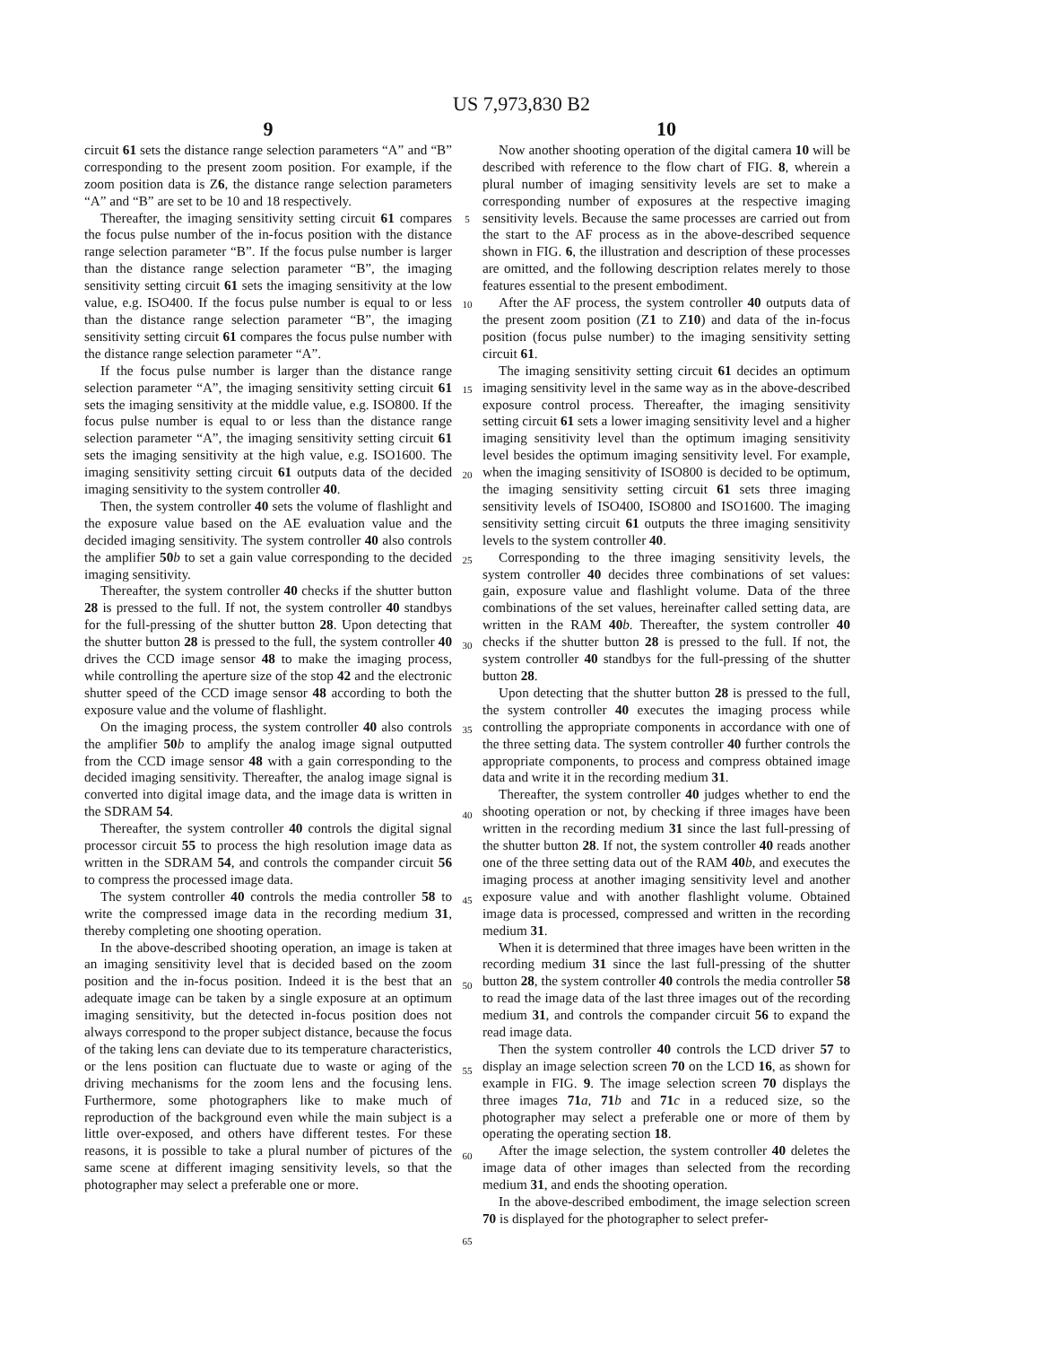US 7,973,830 B2
9
circuit 61 sets the distance range selection parameters “A” and “B” corresponding to the present zoom position. For example, if the zoom position data is Z6, the distance range selection parameters “A” and “B” are set to be 10 and 18 respectively.
Thereafter, the imaging sensitivity setting circuit 61 compares the focus pulse number of the in-focus position with the distance range selection parameter “B”. If the focus pulse number is larger than the distance range selection parameter “B”, the imaging sensitivity setting circuit 61 sets the imaging sensitivity at the low value, e.g. ISO400. If the focus pulse number is equal to or less than the distance range selection parameter “B”, the imaging sensitivity setting circuit 61 compares the focus pulse number with the distance range selection parameter “A”.
If the focus pulse number is larger than the distance range selection parameter “A”, the imaging sensitivity setting circuit 61 sets the imaging sensitivity at the middle value, e.g. ISO800. If the focus pulse number is equal to or less than the distance range selection parameter “A”, the imaging sensitivity setting circuit 61 sets the imaging sensitivity at the high value, e.g. ISO1600. The imaging sensitivity setting circuit 61 outputs data of the decided imaging sensitivity to the system controller 40.
Then, the system controller 40 sets the volume of flashlight and the exposure value based on the AE evaluation value and the decided imaging sensitivity. The system controller 40 also controls the amplifier 50 b to set a gain value corresponding to the decided imaging sensitivity.
Thereafter, the system controller 40 checks if the shutter button 28 is pressed to the full. If not, the system controller 40 standbys for the full-pressing of the shutter button 28. Upon detecting that the shutter button 28 is pressed to the full, the system controller 40 drives the CCD image sensor 48 to make the imaging process, while controlling the aperture size of the stop 42 and the electronic shutter speed of the CCD image sensor 48 according to both the exposure value and the volume of flashlight.
On the imaging process, the system controller 40 also controls the amplifier 50 b to amplify the analog image signal outputted from the CCD image sensor 48 with a gain corresponding to the decided imaging sensitivity. Thereafter, the analog image signal is converted into digital image data, and the image data is written in the SDRAM 54.
Thereafter, the system controller 40 controls the digital signal processor circuit 55 to process the high resolution image data as written in the SDRAM 54, and controls the compander circuit 56 to compress the processed image data.
The system controller 40 controls the media controller 58 to write the compressed image data in the recording medium 31, thereby completing one shooting operation.
In the above-described shooting operation, an image is taken at an imaging sensitivity level that is decided based on the zoom position and the in-focus position. Indeed it is the best that an adequate image can be taken by a single exposure at an optimum imaging sensitivity, but the detected in-focus position does not always correspond to the proper subject distance, because the focus of the taking lens can deviate due to its temperature characteristics, or the lens position can fluctuate due to waste or aging of the driving mechanisms for the zoom lens and the focusing lens. Furthermore, some photographers like to make much of reproduction of the background even while the main subject is a little over-exposed, and others have different testes. For these reasons, it is possible to take a plural number of pictures of the same scene at different imaging sensitivity levels, so that the photographer may select a preferable one or more.
5
10
15
20
25
30
35
40
45
50
55
60
65
10
Now another shooting operation of the digital camera 10 will be described with reference to the flow chart of FIG. 8, wherein a plural number of imaging sensitivity levels are set to make a corresponding number of exposures at the respective imaging sensitivity levels. Because the same processes are carried out from the start to the AF process as in the above-described sequence shown in FIG. 6, the illustration and description of these processes are omitted, and the following description relates merely to those features essential to the present embodiment.
After the AF process, the system controller 40 outputs data of the present zoom position (Z1 to Z10) and data of the in-focus position (focus pulse number) to the imaging sensitivity setting circuit 61.
The imaging sensitivity setting circuit 61 decides an optimum imaging sensitivity level in the same way as in the above-described exposure control process. Thereafter, the imaging sensitivity setting circuit 61 sets a lower imaging sensitivity level and a higher imaging sensitivity level than the optimum imaging sensitivity level besides the optimum imaging sensitivity level. For example, when the imaging sensitivity of ISO800 is decided to be optimum, the imaging sensitivity setting circuit 61 sets three imaging sensitivity levels of ISO400, ISO800 and ISO1600. The imaging sensitivity setting circuit 61 outputs the three imaging sensitivity levels to the system controller 40.
Corresponding to the three imaging sensitivity levels, the system controller 40 decides three combinations of set values: gain, exposure value and flashlight volume. Data of the three combinations of the set values, hereinafter called setting data, are written in the RAM 40 b. Thereafter, the system controller 40 checks if the shutter button 28 is pressed to the full. If not, the system controller 40 standbys for the full-pressing of the shutter button 28.
Upon detecting that the shutter button 28 is pressed to the full, the system controller 40 executes the imaging process while controlling the appropriate components in accordance with one of the three setting data. The system controller 40 further controls the appropriate components, to process and compress obtained image data and write it in the recording medium 31.
Thereafter, the system controller 40 judges whether to end the shooting operation or not, by checking if three images have been written in the recording medium 31 since the last full-pressing of the shutter button 28. If not, the system controller 40 reads another one of the three setting data out of the RAM 40 b, and executes the imaging process at another imaging sensitivity level and another exposure value and with another flashlight volume. Obtained image data is processed, compressed and written in the recording medium 31.
When it is determined that three images have been written in the recording medium 31 since the last full-pressing of the shutter button 28, the system controller 40 controls the media controller 58 to read the image data of the last three images out of the recording medium 31, and controls the compander circuit 56 to expand the read image data.
Then the system controller 40 controls the LCD driver 57 to display an image selection screen 70 on the LCD 16, as shown for example in FIG. 9. The image selection screen 70 displays the three images 71 a, 71 b and 71 c in a reduced size, so the photographer may select a preferable one or more of them by operating the operating section 18.
After the image selection, the system controller 40 deletes the image data of other images than selected from the recording medium 31, and ends the shooting operation.
In the above-described embodiment, the image selection screen 70 is displayed for the photographer to select prefer-